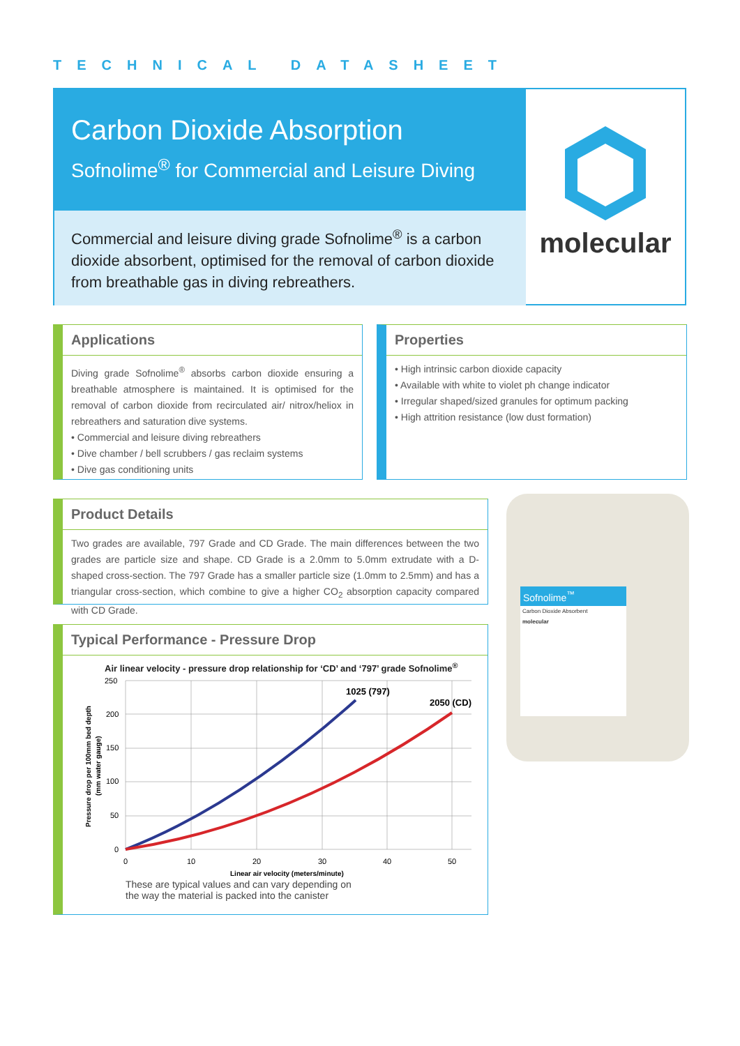TECHNICAL DATASHEET
Carbon Dioxide Absorption
Sofnolime<sup>®</sup> for Commercial and Leisure Diving
Commercial and leisure diving grade Sofnolime<sup>®</sup> is a carbon dioxide absorbent, optimised for the removal of carbon dioxide from breathable gas in diving rebreathers.
molecular
Applications
Diving grade Sofnolime<sup>®</sup> absorbs carbon dioxide ensuring a breathable atmosphere is maintained. It is optimised for the removal of carbon dioxide from recirculated air/ nitrox/heliox in rebreathers and saturation dive systems.
• Commercial and leisure diving rebreathers
• Dive chamber / bell scrubbers / gas reclaim systems
• Dive gas conditioning units
Properties
• High intrinsic carbon dioxide capacity
• Available with white to violet ph change indicator
• Irregular shaped/sized granules for optimum packing
• High attrition resistance (low dust formation)
Product Details
Two grades are available, 797 Grade and CD Grade. The main differences between the two grades are particle size and shape. CD Grade is a 2.0mm to 5.0mm extrudate with a D-shaped cross-section. The 797 Grade has a smaller particle size (1.0mm to 2.5mm) and has a triangular cross-section, which combine to give a higher CO<sub>2</sub> absorption capacity compared with CD Grade.
Typical Performance - Pressure Drop
Air linear velocity - pressure drop relationship for ‘CD’ and ‘797’ grade Sofnolime<sup>®</sup>
250
200
150
100
50
0
0
10
20
30
40
50
1025 (797)
2050 (CD)
Linear air velocity (meters/minute)
Pressure drop per 100mm bed depth
(mm water gauge)
These are typical values and can vary depending on
the way the material is packed into the canister
Sofnolime<sup>™</sup>
Carbon Dioxide Absorbent
molecular